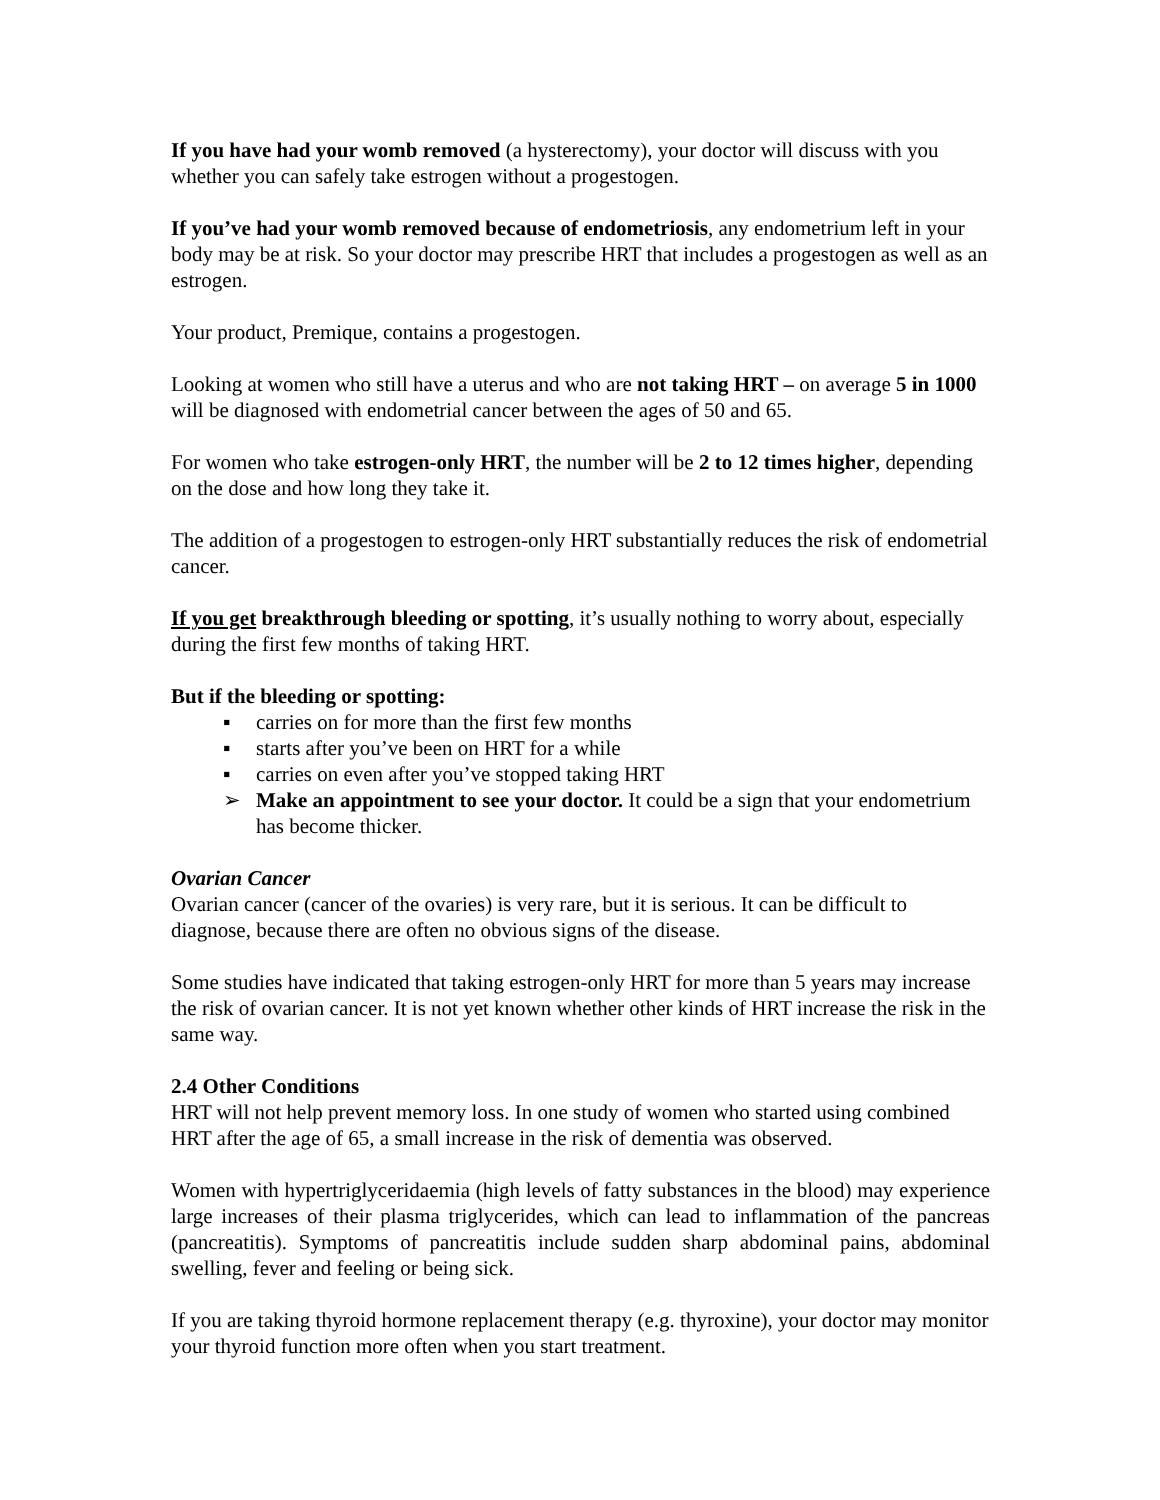If you have had your womb removed (a hysterectomy), your doctor will discuss with you whether you can safely take estrogen without a progestogen.
If you’ve had your womb removed because of endometriosis, any endometrium left in your body may be at risk. So your doctor may prescribe HRT that includes a progestogen as well as an estrogen.
Your product, Premique, contains a progestogen.
Looking at women who still have a uterus and who are not taking HRT – on average 5 in 1000 will be diagnosed with endometrial cancer between the ages of 50 and 65.
For women who take estrogen-only HRT, the number will be 2 to 12 times higher, depending on the dose and how long they take it.
The addition of a progestogen to estrogen-only HRT substantially reduces the risk of endometrial cancer.
If you get breakthrough bleeding or spotting, it’s usually nothing to worry about, especially during the first few months of taking HRT.
But if the bleeding or spotting:
▪ carries on for more than the first few months
▪ starts after you’ve been on HRT for a while
▪ carries on even after you’ve stopped taking HRT
➢ Make an appointment to see your doctor. It could be a sign that your endometrium has become thicker.
Ovarian Cancer
Ovarian cancer (cancer of the ovaries) is very rare, but it is serious. It can be difficult to diagnose, because there are often no obvious signs of the disease.
Some studies have indicated that taking estrogen-only HRT for more than 5 years may increase the risk of ovarian cancer. It is not yet known whether other kinds of HRT increase the risk in the same way.
2.4 Other Conditions
HRT will not help prevent memory loss. In one study of women who started using combined HRT after the age of 65, a small increase in the risk of dementia was observed.
Women with hypertriglyceridaemia (high levels of fatty substances in the blood) may experience large increases of their plasma triglycerides, which can lead to inflammation of the pancreas (pancreatitis). Symptoms of pancreatitis include sudden sharp abdominal pains, abdominal swelling, fever and feeling or being sick.
If you are taking thyroid hormone replacement therapy (e.g. thyroxine), your doctor may monitor your thyroid function more often when you start treatment.